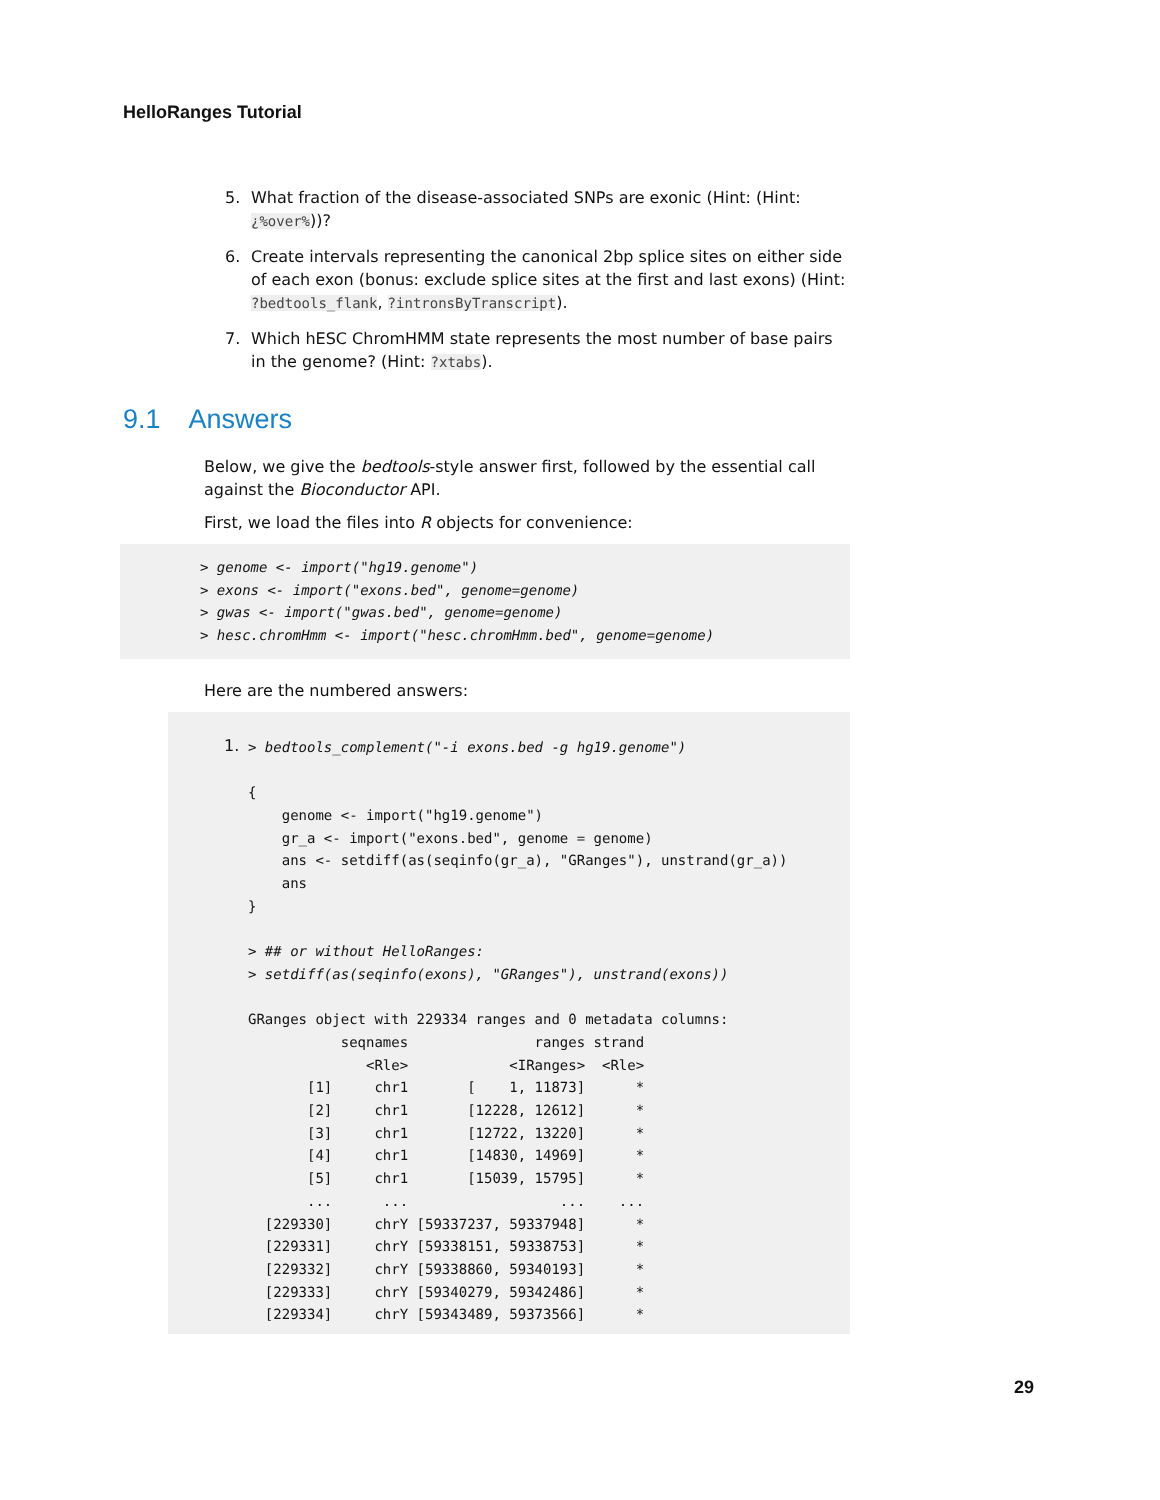HelloRanges Tutorial
5. What fraction of the disease-associated SNPs are exonic (Hint: (Hint: ¿%over%))?
6. Create intervals representing the canonical 2bp splice sites on either side of each exon (bonus: exclude splice sites at the first and last exons) (Hint: ?bedtools_flank, ?intronsByTranscript).
7. Which hESC ChromHMM state represents the most number of base pairs in the genome? (Hint: ?xtabs).
9.1 Answers
Below, we give the bedtools-style answer first, followed by the essential call against the Bioconductor API.
First, we load the files into R objects for convenience:
> genome <- import("hg19.genome")
> exons <- import("exons.bed", genome=genome)
> gwas <- import("gwas.bed", genome=genome)
> hesc.chromHmm <- import("hesc.chromHmm.bed", genome=genome)
Here are the numbered answers:
1.
> bedtools_complement("-i exons.bed -g hg19.genome")

{
    genome <- import("hg19.genome")
    gr_a <- import("exons.bed", genome = genome)
    ans <- setdiff(as(seqinfo(gr_a), "GRanges"), unstrand(gr_a))
    ans
}

> ## or without HelloRanges:
> setdiff(as(seqinfo(exons), "GRanges"), unstrand(exons))

GRanges object with 229334 ranges and 0 metadata columns:
           seqnames               ranges strand
              <Rle>            <IRanges>  <Rle>
       [1]     chr1       [    1, 11873]      *
       [2]     chr1       [12228, 12612]      *
       [3]     chr1       [12722, 13220]      *
       [4]     chr1       [14830, 14969]      *
       [5]     chr1       [15039, 15795]      *
       ...      ...                  ...    ...
  [229330]     chrY [59337237, 59337948]      *
  [229331]     chrY [59338151, 59338753]      *
  [229332]     chrY [59338860, 59340193]      *
  [229333]     chrY [59340279, 59342486]      *
  [229334]     chrY [59343489, 59373566]      *
29